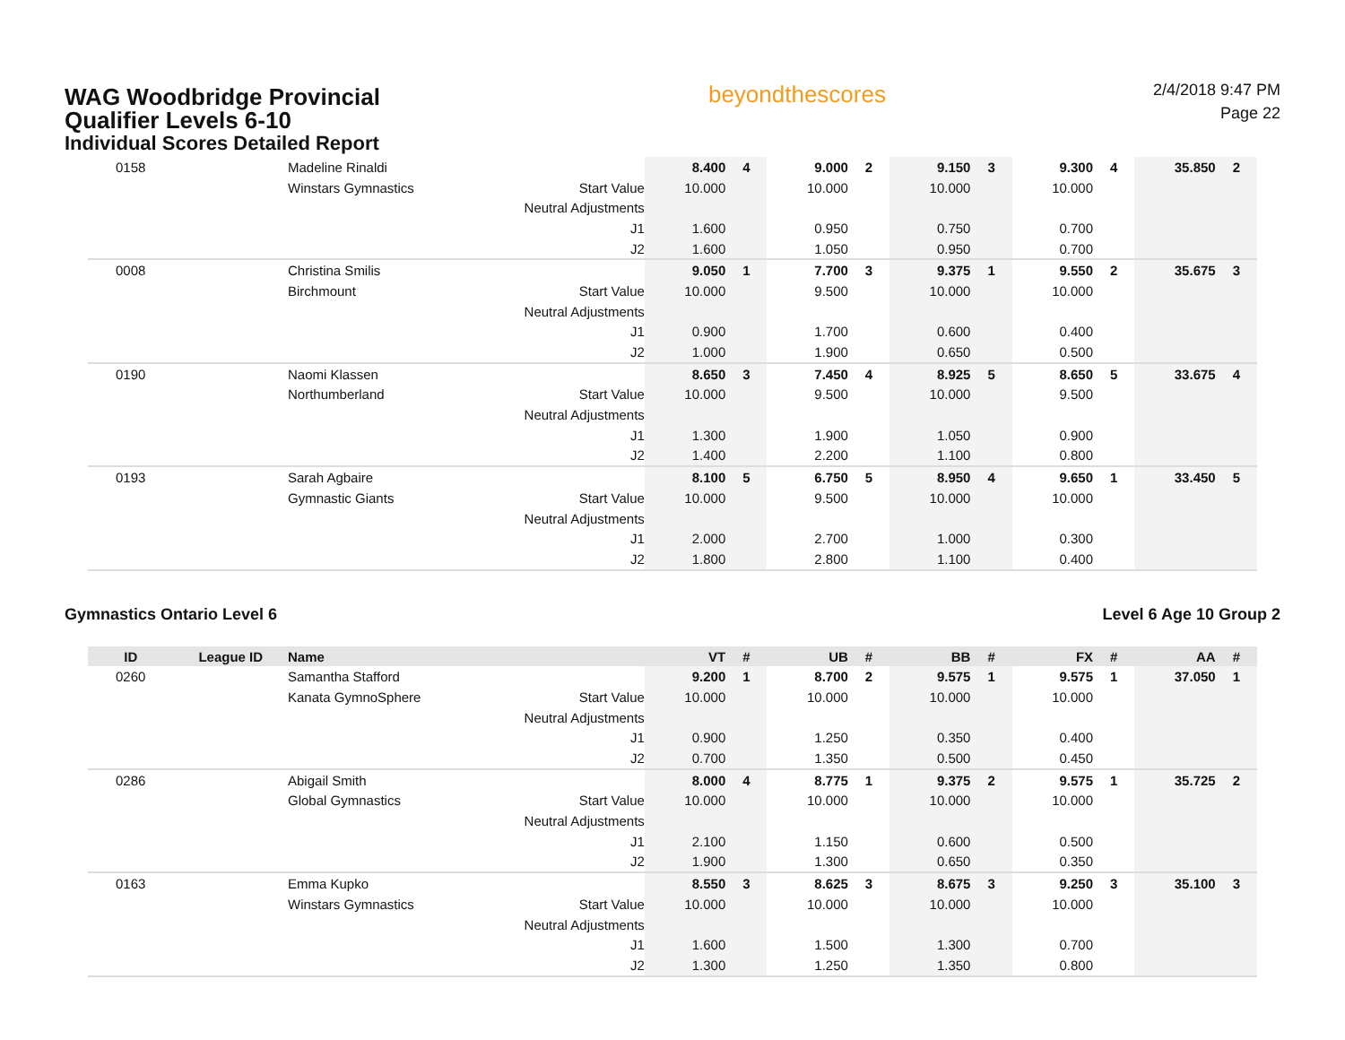WAG Woodbridge Provincial Qualifier Levels 6-10
Individual Scores Detailed Report
beyondthescores
2/4/2018 9:47 PM
Page 22
| 0158 | | Madeline Rinaldi | | 8.400 | 4 | 9.000 | 2 | 9.150 | 3 | 9.300 | 4 | 35.850 | 2 |
| | | Winstars Gymnastics | Start Value | 10.000 | | 10.000 | | 10.000 | | 10.000 | | | |
| | | | Neutral Adjustments | | | | | | | | | | |
| | | | J1 | 1.600 | | 0.950 | | 0.750 | | 0.700 | | | |
| | | | J2 | 1.600 | | 1.050 | | 0.950 | | 0.700 | | | |
| 0008 | | Christina Smilis | | 9.050 | 1 | 7.700 | 3 | 9.375 | 1 | 9.550 | 2 | 35.675 | 3 |
| | | Birchmount | Start Value | 10.000 | | 9.500 | | 10.000 | | 10.000 | | | |
| | | | Neutral Adjustments | | | | | | | | | | |
| | | | J1 | 0.900 | | 1.700 | | 0.600 | | 0.400 | | | |
| | | | J2 | 1.000 | | 1.900 | | 0.650 | | 0.500 | | | |
| 0190 | | Naomi Klassen | | 8.650 | 3 | 7.450 | 4 | 8.925 | 5 | 8.650 | 5 | 33.675 | 4 |
| | | Northumberland | Start Value | 10.000 | | 9.500 | | 10.000 | | 9.500 | | | |
| | | | Neutral Adjustments | | | | | | | | | | |
| | | | J1 | 1.300 | | 1.900 | | 1.050 | | 0.900 | | | |
| | | | J2 | 1.400 | | 2.200 | | 1.100 | | 0.800 | | | |
| 0193 | | Sarah Agbaire | | 8.100 | 5 | 6.750 | 5 | 8.950 | 4 | 9.650 | 1 | 33.450 | 5 |
| | | Gymnastic Giants | Start Value | 10.000 | | 9.500 | | 10.000 | | 10.000 | | | |
| | | | Neutral Adjustments | | | | | | | | | | |
| | | | J1 | 2.000 | | 2.700 | | 1.000 | | 0.300 | | | |
| | | | J2 | 1.800 | | 2.800 | | 1.100 | | 0.400 | | | |
Gymnastics Ontario Level 6 Level 6 Age 10 Group 2
| ID | League ID | Name | | VT | # | UB | # | BB | # | FX | # | AA | # |
| --- | --- | --- | --- | --- | --- | --- | --- | --- | --- | --- | --- | --- | --- |
| 0260 | | Samantha Stafford | | 9.200 | 1 | 8.700 | 2 | 9.575 | 1 | 9.575 | 1 | 37.050 | 1 |
| | | Kanata GymnoSphere | Start Value | 10.000 | | 10.000 | | 10.000 | | 10.000 | | | |
| | | | Neutral Adjustments | | | | | | | | | | |
| | | | J1 | 0.900 | | 1.250 | | 0.350 | | 0.400 | | | |
| | | | J2 | 0.700 | | 1.350 | | 0.500 | | 0.450 | | | |
| 0286 | | Abigail Smith | | 8.000 | 4 | 8.775 | 1 | 9.375 | 2 | 9.575 | 1 | 35.725 | 2 |
| | | Global Gymnastics | Start Value | 10.000 | | 10.000 | | 10.000 | | 10.000 | | | |
| | | | Neutral Adjustments | | | | | | | | | | |
| | | | J1 | 2.100 | | 1.150 | | 0.600 | | 0.500 | | | |
| | | | J2 | 1.900 | | 1.300 | | 0.650 | | 0.350 | | | |
| 0163 | | Emma Kupko | | 8.550 | 3 | 8.625 | 3 | 8.675 | 3 | 9.250 | 3 | 35.100 | 3 |
| | | Winstars Gymnastics | Start Value | 10.000 | | 10.000 | | 10.000 | | 10.000 | | | |
| | | | Neutral Adjustments | | | | | | | | | | |
| | | | J1 | 1.600 | | 1.500 | | 1.300 | | 0.700 | | | |
| | | | J2 | 1.300 | | 1.250 | | 1.350 | | 0.800 | | | |